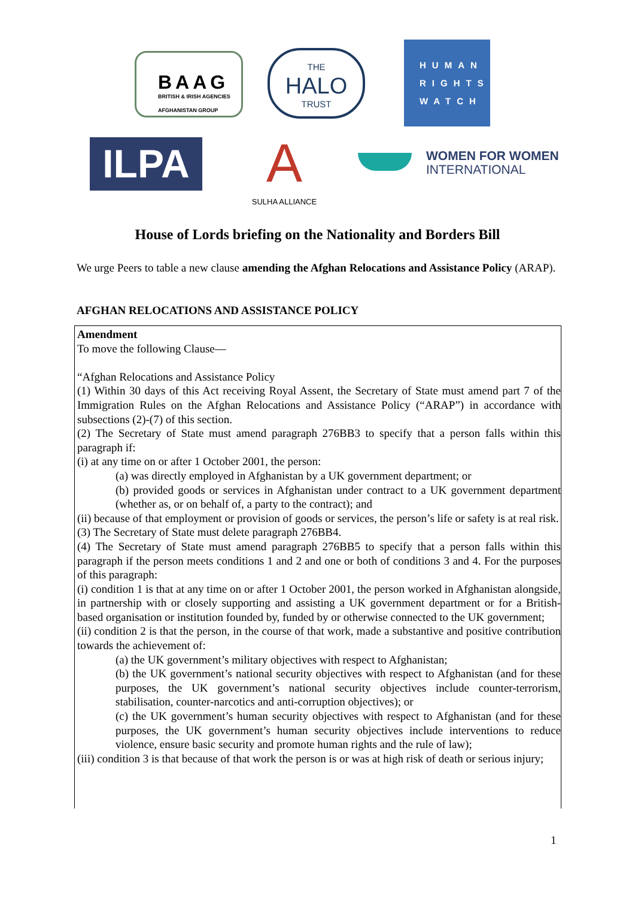BAAG
BRITISH & IRISH AGENCIES
AFGHANISTAN GROUP
THE
HALO
TRUST
HUMAN
RIGHTS
WATCH
ILPA
A
SULHA ALLIANCE
WOMEN FOR WOMEN
INTERNATIONAL
House of Lords briefing on the Nationality and Borders Bill
We urge Peers to table a new clause amending the Afghan Relocations and Assistance Policy (ARAP).
AFGHAN RELOCATIONS AND ASSISTANCE POLICY
Amendment
To move the following Clause—
“Afghan Relocations and Assistance Policy
(1) Within 30 days of this Act receiving Royal Assent, the Secretary of State must amend part 7 of the Immigration Rules on the Afghan Relocations and Assistance Policy (“ARAP”) in accordance with subsections (2)-(7) of this section.
(2) The Secretary of State must amend paragraph 276BB3 to specify that a person falls within this paragraph if:
(i) at any time on or after 1 October 2001, the person:
(a) was directly employed in Afghanistan by a UK government department; or
(b) provided goods or services in Afghanistan under contract to a UK government department (whether as, or on behalf of, a party to the contract); and
(ii) because of that employment or provision of goods or services, the person’s life or safety is at real risk.
(3) The Secretary of State must delete paragraph 276BB4.
(4) The Secretary of State must amend paragraph 276BB5 to specify that a person falls within this paragraph if the person meets conditions 1 and 2 and one or both of conditions 3 and 4. For the purposes of this paragraph:
(i) condition 1 is that at any time on or after 1 October 2001, the person worked in Afghanistan alongside, in partnership with or closely supporting and assisting a UK government department or for a British-based organisation or institution founded by, funded by or otherwise connected to the UK government;
(ii) condition 2 is that the person, in the course of that work, made a substantive and positive contribution towards the achievement of:
(a) the UK government’s military objectives with respect to Afghanistan;
(b) the UK government’s national security objectives with respect to Afghanistan (and for these purposes, the UK government’s national security objectives include counter-terrorism, stabilisation, counter-narcotics and anti-corruption objectives); or
(c) the UK government’s human security objectives with respect to Afghanistan (and for these purposes, the UK government’s human security objectives include interventions to reduce violence, ensure basic security and promote human rights and the rule of law);
(iii) condition 3 is that because of that work the person is or was at high risk of death or serious injury;
1